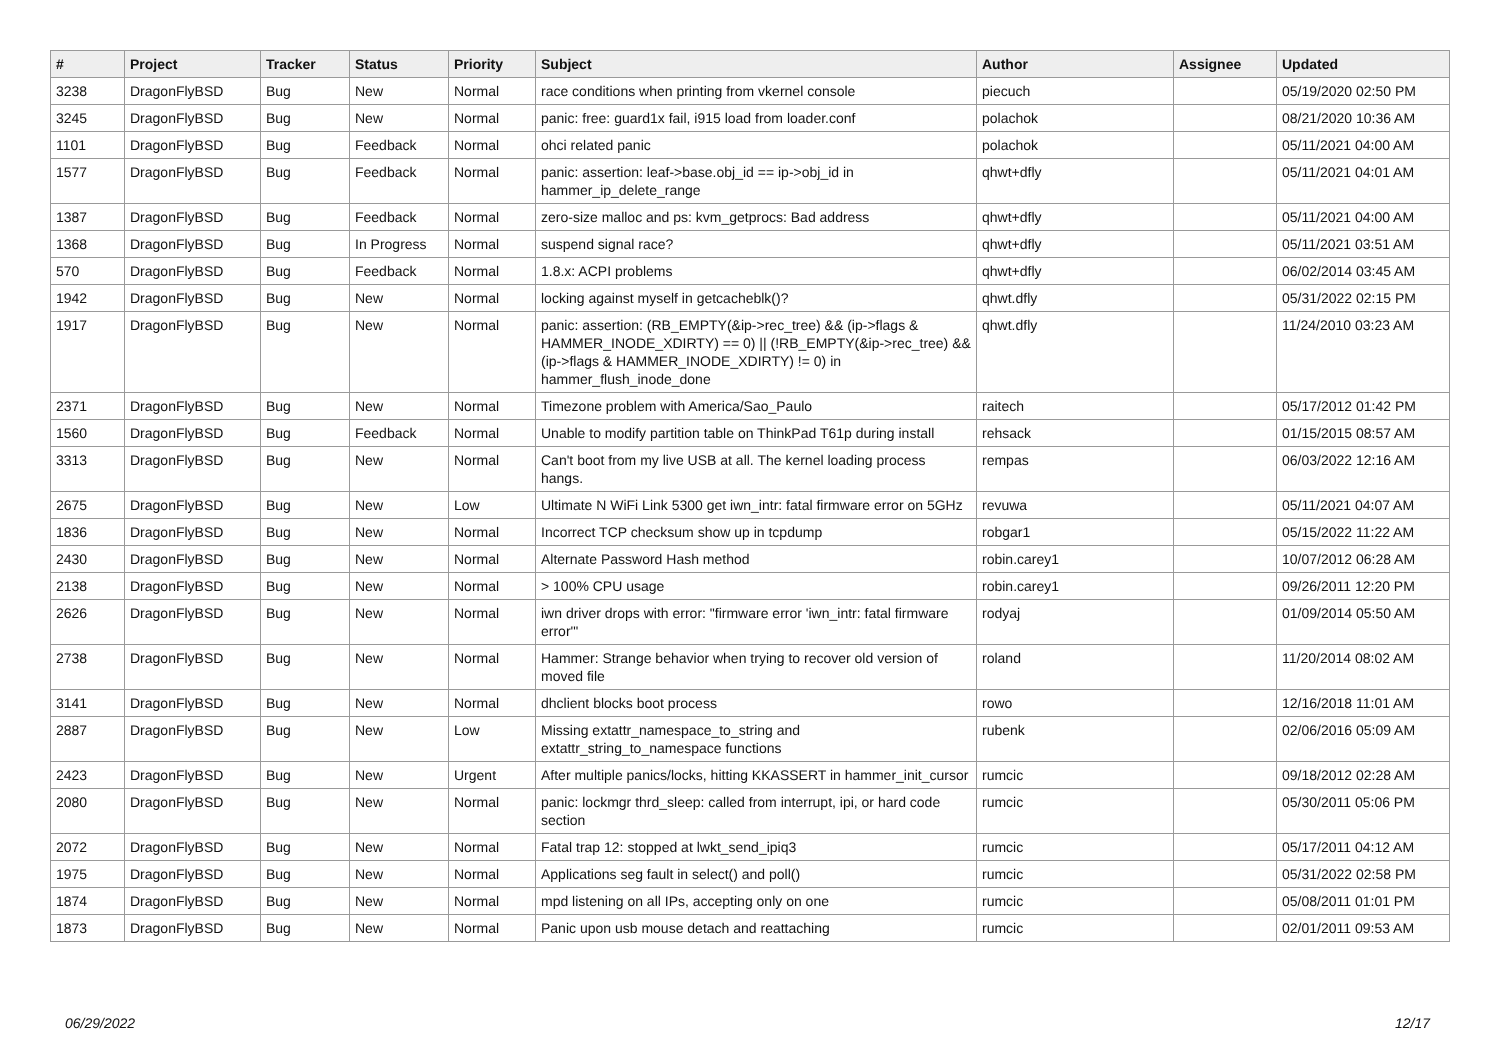| # | Project | Tracker | Status | Priority | Subject | Author | Assignee | Updated |
| --- | --- | --- | --- | --- | --- | --- | --- | --- |
| 3238 | DragonFlyBSD | Bug | New | Normal | race conditions when printing from vkernel console | piecuch | | 05/19/2020 02:50 PM |
| 3245 | DragonFlyBSD | Bug | New | Normal | panic: free: guard1x fail, i915 load from loader.conf | polachok | | 08/21/2020 10:36 AM |
| 1101 | DragonFlyBSD | Bug | Feedback | Normal | ohci related panic | polachok | | 05/11/2021 04:00 AM |
| 1577 | DragonFlyBSD | Bug | Feedback | Normal | panic: assertion: leaf->base.obj_id == ip->obj_id in hammer_ip_delete_range | qhwt+dfly | | 05/11/2021 04:01 AM |
| 1387 | DragonFlyBSD | Bug | Feedback | Normal | zero-size malloc and ps: kvm_getprocs: Bad address | qhwt+dfly | | 05/11/2021 04:00 AM |
| 1368 | DragonFlyBSD | Bug | In Progress | Normal | suspend signal race? | qhwt+dfly | | 05/11/2021 03:51 AM |
| 570 | DragonFlyBSD | Bug | Feedback | Normal | 1.8.x: ACPI problems | qhwt+dfly | | 06/02/2014 03:45 AM |
| 1942 | DragonFlyBSD | Bug | New | Normal | locking against myself in getcacheblk()? | qhwt.dfly | | 05/31/2022 02:15 PM |
| 1917 | DragonFlyBSD | Bug | New | Normal | panic: assertion: (RB_EMPTY(&ip->rec_tree) && (ip->flags & HAMMER_INODE_XDIRTY) == 0) // (!RB_EMPTY(&ip->rec_tree) && (ip->flags & HAMMER_INODE_XDIRTY) != 0) in hammer_flush_inode_done | qhwt.dfly | | 11/24/2010 03:23 AM |
| 2371 | DragonFlyBSD | Bug | New | Normal | Timezone problem with America/Sao_Paulo | raitech | | 05/17/2012 01:42 PM |
| 1560 | DragonFlyBSD | Bug | Feedback | Normal | Unable to modify partition table on ThinkPad T61p during install | rehsack | | 01/15/2015 08:57 AM |
| 3313 | DragonFlyBSD | Bug | New | Normal | Can't boot from my live USB at all. The kernel loading process hangs. | rempas | | 06/03/2022 12:16 AM |
| 2675 | DragonFlyBSD | Bug | New | Low | Ultimate N WiFi Link 5300 get iwn_intr: fatal firmware error on 5GHz | revuwa | | 05/11/2021 04:07 AM |
| 1836 | DragonFlyBSD | Bug | New | Normal | Incorrect TCP checksum show up in tcpdump | robgar1 | | 05/15/2022 11:22 AM |
| 2430 | DragonFlyBSD | Bug | New | Normal | Alternate Password Hash method | robin.carey1 | | 10/07/2012 06:28 AM |
| 2138 | DragonFlyBSD | Bug | New | Normal | > 100% CPU usage | robin.carey1 | | 09/26/2011 12:20 PM |
| 2626 | DragonFlyBSD | Bug | New | Normal | iwn driver drops with error: "firmware error 'iwn_intr: fatal firmware error'" | rodyaj | | 01/09/2014 05:50 AM |
| 2738 | DragonFlyBSD | Bug | New | Normal | Hammer: Strange behavior when trying to recover old version of moved file | roland | | 11/20/2014 08:02 AM |
| 3141 | DragonFlyBSD | Bug | New | Normal | dhclient blocks boot process | rowo | | 12/16/2018 11:01 AM |
| 2887 | DragonFlyBSD | Bug | New | Low | Missing extattr_namespace_to_string and extattr_string_to_namespace functions | rubenk | | 02/06/2016 05:09 AM |
| 2423 | DragonFlyBSD | Bug | New | Urgent | After multiple panics/locks, hitting KKASSERT in hammer_init_cursor | rumcic | | 09/18/2012 02:28 AM |
| 2080 | DragonFlyBSD | Bug | New | Normal | panic: lockmgr thrd_sleep: called from interrupt, ipi, or hard code section | rumcic | | 05/30/2011 05:06 PM |
| 2072 | DragonFlyBSD | Bug | New | Normal | Fatal trap 12: stopped at lwkt_send_ipiq3 | rumcic | | 05/17/2011 04:12 AM |
| 1975 | DragonFlyBSD | Bug | New | Normal | Applications seg fault in select() and poll() | rumcic | | 05/31/2022 02:58 PM |
| 1874 | DragonFlyBSD | Bug | New | Normal | mpd listening on all IPs, accepting only on one | rumcic | | 05/08/2011 01:01 PM |
| 1873 | DragonFlyBSD | Bug | New | Normal | Panic upon usb mouse detach and reattaching | rumcic | | 02/01/2011 09:53 AM |
06/29/2022 12/17